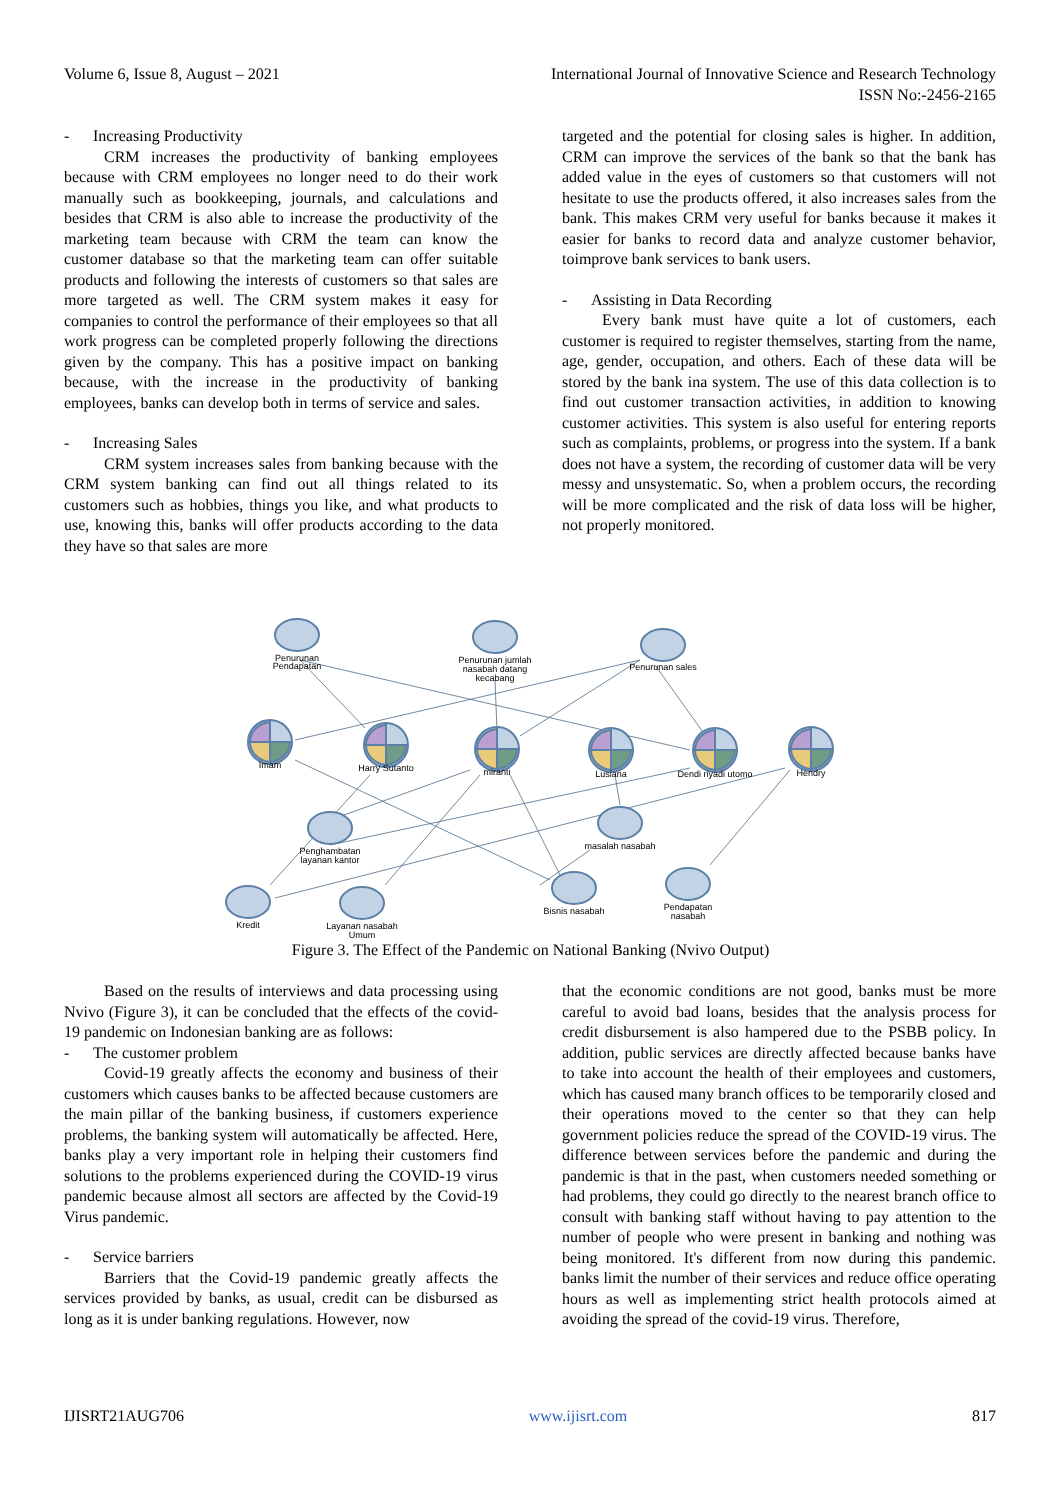Volume 6, Issue 8, August – 2021 International Journal of Innovative Science and Research Technology
ISSN No:-2456-2165
- Increasing Productivity
CRM increases the productivity of banking employees because with CRM employees no longer need to do their work manually such as bookkeeping, journals, and calculations and besides that CRM is also able to increase the productivity of the marketing team because with CRM the team can know the customer database so that the marketing team can offer suitable products and following the interests of customers so that sales are more targeted as well. The CRM system makes it easy for companies to control the performance of their employees so that all work progress can be completed properly following the directions given by the company. This has a positive impact on banking because, with the increase in the productivity of banking employees, banks can develop both in terms of service and sales.
- Increasing Sales
CRM system increases sales from banking because with the CRM system banking can find out all things related to its customers such as hobbies, things you like, and what products to use, knowing this, banks will offer products according to the data they have so that sales are more
targeted and the potential for closing sales is higher. In addition, CRM can improve the services of the bank so that the bank has added value in the eyes of customers so that customers will not hesitate to use the products offered, it also increases sales from the bank. This makes CRM very useful for banks because it makes it easier for banks to record data and analyze customer behavior, toimprove bank services to bank users.
- Assisting in Data Recording
Every bank must have quite a lot of customers, each customer is required to register themselves, starting from the name, age, gender, occupation, and others. Each of these data will be stored by the bank ina system. The use of this data collection is to find out customer transaction activities, in addition to knowing customer activities. This system is also useful for entering reports such as complaints, problems, or progress into the system. If a bank does not have a system, the recording of customer data will be very messy and unsystematic. So, when a problem occurs, the recording will be more complicated and the risk of data loss will be higher, not properly monitored.
Penurunan
Pendapatan
Penurunan jumlah
nasabah datang
kecabang
Penurunan sales
Imam
Harry Sutanto
miranti
Lusiana
Dendi riyadi utomo
Hendry
masalah nasabah
Penghambatan
layanan kantor
Kredit
Layanan nasabah
Umum
Bisnis nasabah
Pendapatan
nasabah
Figure 3. The Effect of the Pandemic on National Banking (Nvivo Output)
Based on the results of interviews and data processing using Nvivo (Figure 3), it can be concluded that the effects of the covid-19 pandemic on Indonesian banking are as follows:
- The customer problem
Covid-19 greatly affects the economy and business of their customers which causes banks to be affected because customers are the main pillar of the banking business, if customers experience problems, the banking system will automatically be affected. Here, banks play a very important role in helping their customers find solutions to the problems experienced during the COVID-19 virus pandemic because almost all sectors are affected by the Covid-19 Virus pandemic.
- Service barriers
Barriers that the Covid-19 pandemic greatly affects the services provided by banks, as usual, credit can be disbursed as long as it is under banking regulations. However, now
that the economic conditions are not good, banks must be more careful to avoid bad loans, besides that the analysis process for credit disbursement is also hampered due to the PSBB policy. In addition, public services are directly affected because banks have to take into account the health of their employees and customers, which has caused many branch offices to be temporarily closed and their operations moved to the center so that they can help government policies reduce the spread of the COVID-19 virus. The difference between services before the pandemic and during the pandemic is that in the past, when customers needed something or had problems, they could go directly to the nearest branch office to consult with banking staff without having to pay attention to the number of people who were present in banking and nothing was being monitored. It's different from now during this pandemic. banks limit the number of their services and reduce office operating hours as well as implementing strict health protocols aimed at avoiding the spread of the covid-19 virus. Therefore,
IJISRT21AUG706 www.ijisrt.com 817